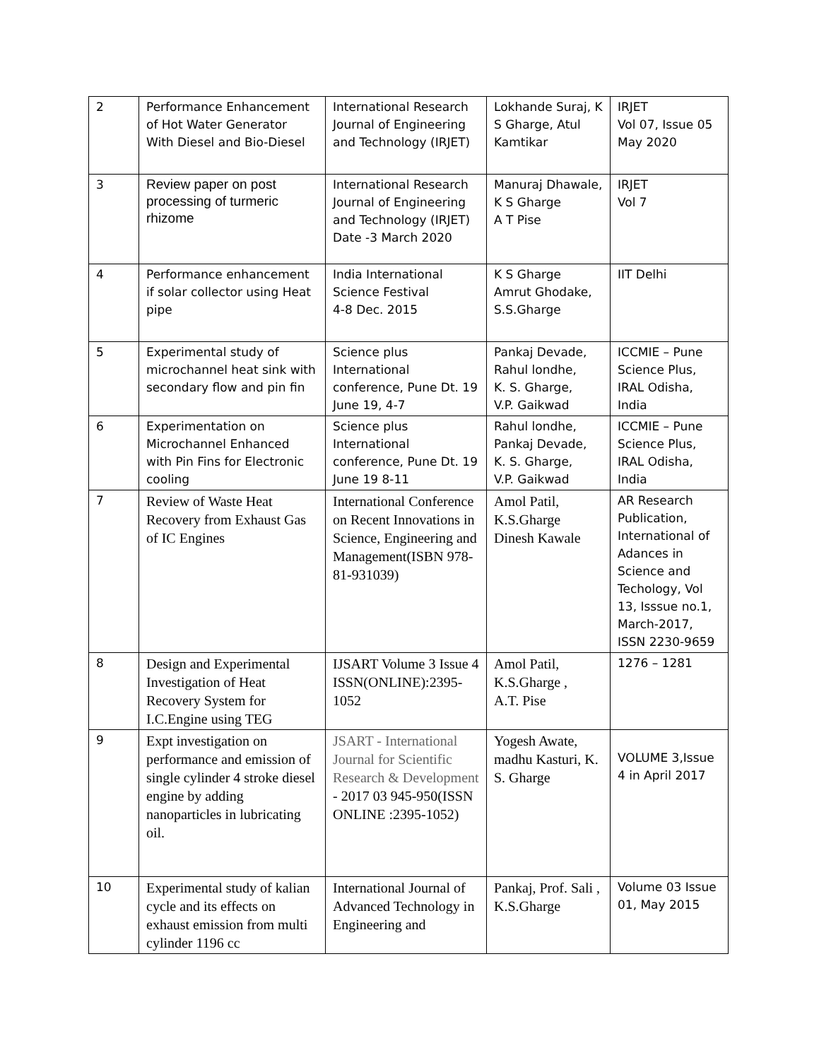| 2 | Performance Enhancement of Hot Water Generator With Diesel and Bio-Diesel | International Research Journal of Engineering and Technology (IRJET) | Lokhande Suraj, K S Gharge, Atul Kamtikar | IRJET Vol 07, Issue 05 May 2020 |
| 3 | Review paper on post processing of turmeric rhizome | International Research Journal of Engineering and Technology (IRJET) Date -3 March 2020 | Manuraj Dhawale, K S Gharge A T Pise | IRJET Vol 7 |
| 4 | Performance enhancement if solar collector using Heat pipe | India International Science Festival 4-8 Dec. 2015 | K S Gharge Amrut Ghodake, S.S.Gharge | IIT Delhi |
| 5 | Experimental study of microchannel heat sink with secondary flow and pin fin | Science plus International conference, Pune Dt. 19 June 19, 4-7 | Pankaj Devade, Rahul londhe, K. S. Gharge, V.P. Gaikwad | ICCMIE – Pune Science Plus, IRAL Odisha, India |
| 6 | Experimentation on Microchannel Enhanced with Pin Fins for Electronic cooling | Science plus International conference, Pune Dt. 19 June 19 8-11 | Rahul londhe, Pankaj Devade, K. S. Gharge, V.P. Gaikwad | ICCMIE – Pune Science Plus, IRAL Odisha, India |
| 7 | Review of Waste Heat Recovery from Exhaust Gas of IC Engines | International Conference on Recent Innovations in Science, Engineering and Management(ISBN 978-81-931039) | Amol Patil, K.S.Gharge Dinesh Kawale | AR Research Publication, International of Adances in Science and Techology, Vol 13, Isssue no.1, March-2017, ISSN 2230-9659 |
| 8 | Design and Experimental Investigation of Heat Recovery System for I.C.Engine using TEG | IJSART Volume 3 Issue 4 ISSN(ONLINE):2395-1052 | Amol Patil, K.S.Gharge , A.T. Pise | 1276 – 1281 |
| 9 | Expt investigation on performance and emission of single cylinder 4 stroke diesel engine by adding nanoparticles in lubricating oil. | JSART - International Journal for Scientific Research & Development - 2017 03 945-950(ISSN ONLINE :2395-1052) | Yogesh Awate, madhu Kasturi, K. S. Gharge | VOLUME 3,Issue 4 in April 2017 |
| 10 | Experimental study of kalian cycle and its effects on exhaust emission from multi cylinder 1196 cc | International Journal of Advanced Technology in Engineering and | Pankaj, Prof. Sali , K.S.Gharge | Volume 03 Issue 01, May 2015 |